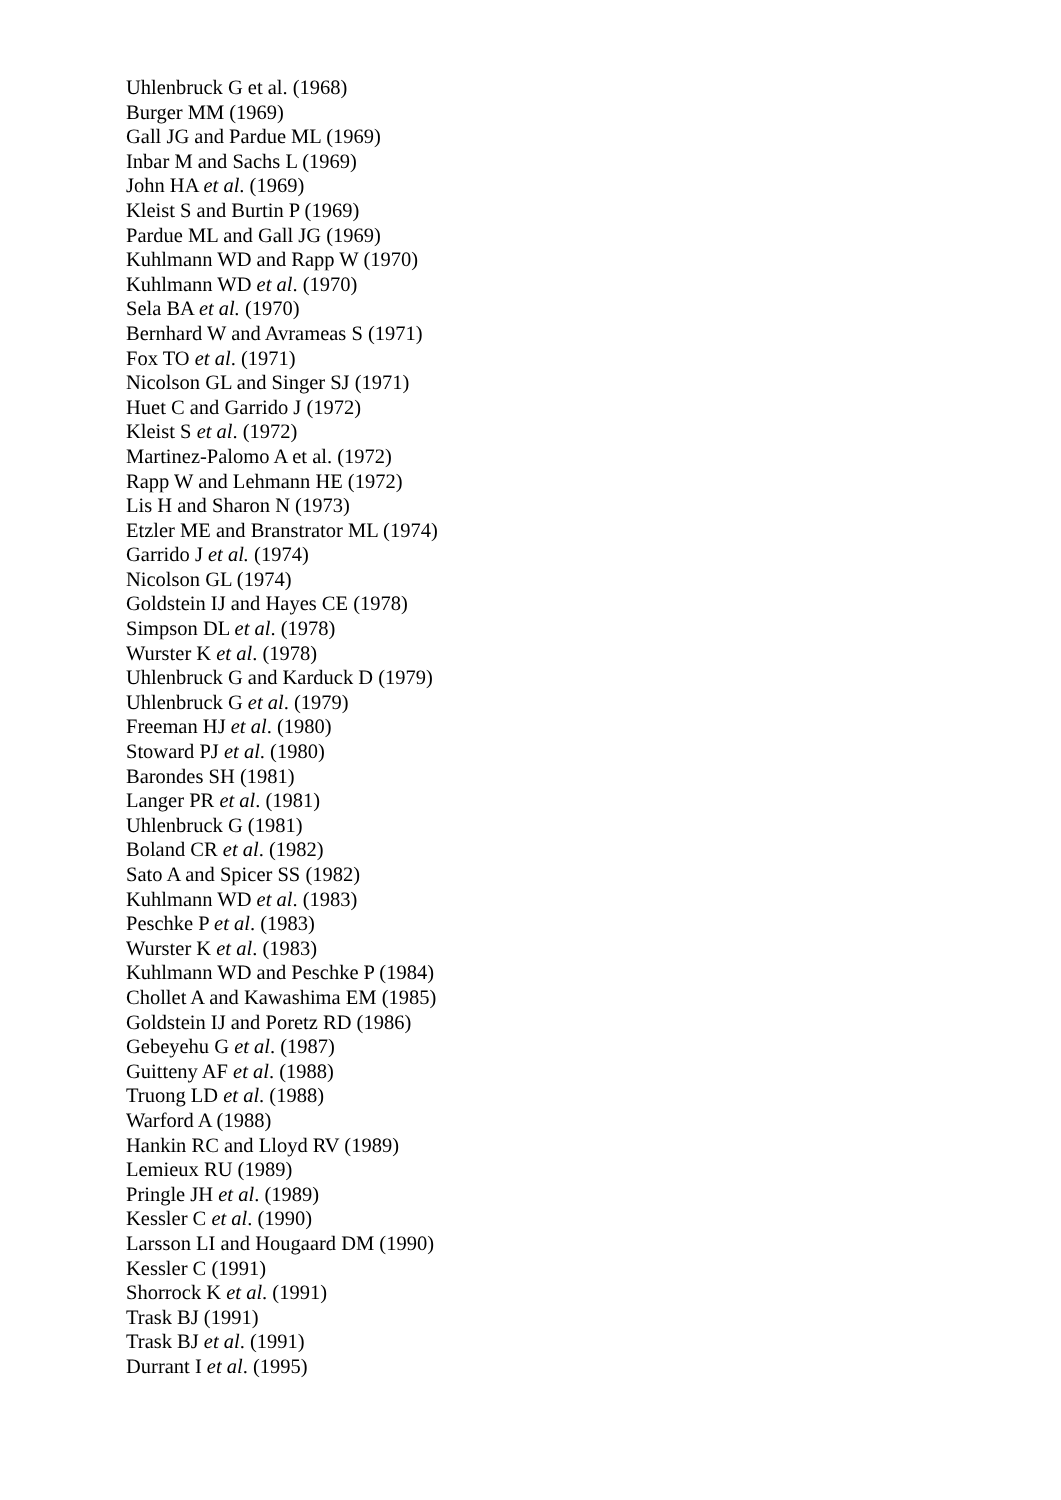Uhlenbruck G et al. (1968)
Burger MM (1969)
Gall JG and Pardue ML (1969)
Inbar M and Sachs L (1969)
John HA et al. (1969)
Kleist S and Burtin P (1969)
Pardue ML and Gall JG (1969)
Kuhlmann WD and Rapp W (1970)
Kuhlmann WD et al. (1970)
Sela BA et al. (1970)
Bernhard W and Avrameas S (1971)
Fox TO et al. (1971)
Nicolson GL and Singer SJ (1971)
Huet C and Garrido J (1972)
Kleist S et al. (1972)
Martinez-Palomo A et al. (1972)
Rapp W and Lehmann HE (1972)
Lis H and Sharon N (1973)
Etzler ME and Branstrator ML (1974)
Garrido J et al. (1974)
Nicolson GL (1974)
Goldstein IJ and Hayes CE (1978)
Simpson DL et al. (1978)
Wurster K et al. (1978)
Uhlenbruck G and Karduck D (1979)
Uhlenbruck G et al. (1979)
Freeman HJ et al. (1980)
Stoward PJ et al. (1980)
Barondes SH (1981)
Langer PR et al. (1981)
Uhlenbruck G (1981)
Boland CR et al. (1982)
Sato A and Spicer SS (1982)
Kuhlmann WD et al. (1983)
Peschke P et al. (1983)
Wurster K et al. (1983)
Kuhlmann WD and Peschke P (1984)
Chollet A and Kawashima EM (1985)
Goldstein IJ and Poretz RD (1986)
Gebeyehu G et al. (1987)
Guitteny AF et al. (1988)
Truong LD et al. (1988)
Warford A (1988)
Hankin RC and Lloyd RV (1989)
Lemieux RU (1989)
Pringle JH et al. (1989)
Kessler C et al. (1990)
Larsson LI and Hougaard DM (1990)
Kessler C (1991)
Shorrock K et al. (1991)
Trask BJ (1991)
Trask BJ et al. (1991)
Durrant I et al. (1995)